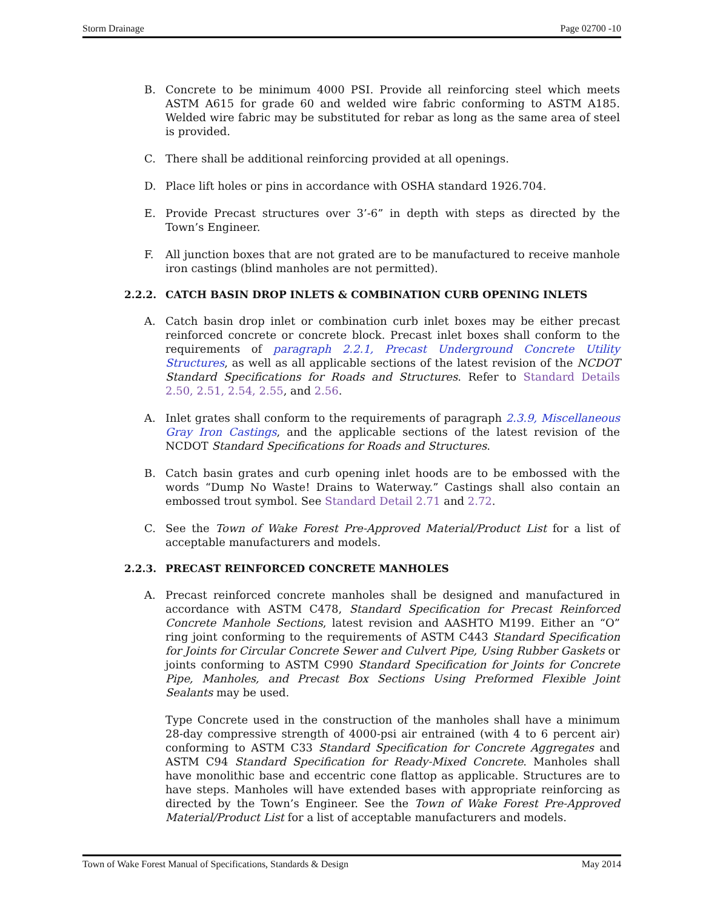Storm Drainage Page 02700 -10
B. Concrete to be minimum 4000 PSI. Provide all reinforcing steel which meets ASTM A615 for grade 60 and welded wire fabric conforming to ASTM A185. Welded wire fabric may be substituted for rebar as long as the same area of steel is provided.
C. There shall be additional reinforcing provided at all openings.
D. Place lift holes or pins in accordance with OSHA standard 1926.704.
E. Provide Precast structures over 3’-6” in depth with steps as directed by the Town’s Engineer.
F. All junction boxes that are not grated are to be manufactured to receive manhole iron castings (blind manholes are not permitted).
2.2.2. CATCH BASIN DROP INLETS & COMBINATION CURB OPENING INLETS
A. Catch basin drop inlet or combination curb inlet boxes may be either precast reinforced concrete or concrete block. Precast inlet boxes shall conform to the requirements of paragraph 2.2.1, Precast Underground Concrete Utility Structures, as well as all applicable sections of the latest revision of the NCDOT Standard Specifications for Roads and Structures. Refer to Standard Details 2.50, 2.51, 2.54, 2.55, and 2.56.
A. Inlet grates shall conform to the requirements of paragraph 2.3.9, Miscellaneous Gray Iron Castings, and the applicable sections of the latest revision of the NCDOT Standard Specifications for Roads and Structures.
B. Catch basin grates and curb opening inlet hoods are to be embossed with the words “Dump No Waste! Drains to Waterway.” Castings shall also contain an embossed trout symbol. See Standard Detail 2.71 and 2.72.
C. See the Town of Wake Forest Pre-Approved Material/Product List for a list of acceptable manufacturers and models.
2.2.3. PRECAST REINFORCED CONCRETE MANHOLES
A. Precast reinforced concrete manholes shall be designed and manufactured in accordance with ASTM C478, Standard Specification for Precast Reinforced Concrete Manhole Sections, latest revision and AASHTO M199. Either an “O” ring joint conforming to the requirements of ASTM C443 Standard Specification for Joints for Circular Concrete Sewer and Culvert Pipe, Using Rubber Gaskets or joints conforming to ASTM C990 Standard Specification for Joints for Concrete Pipe, Manholes, and Precast Box Sections Using Preformed Flexible Joint Sealants may be used.
Type Concrete used in the construction of the manholes shall have a minimum 28-day compressive strength of 4000-psi air entrained (with 4 to 6 percent air) conforming to ASTM C33 Standard Specification for Concrete Aggregates and ASTM C94 Standard Specification for Ready-Mixed Concrete. Manholes shall have monolithic base and eccentric cone flattop as applicable. Structures are to have steps. Manholes will have extended bases with appropriate reinforcing as directed by the Town’s Engineer. See the Town of Wake Forest Pre-Approved Material/Product List for a list of acceptable manufacturers and models.
Town of Wake Forest Manual of Specifications, Standards & Design May 2014